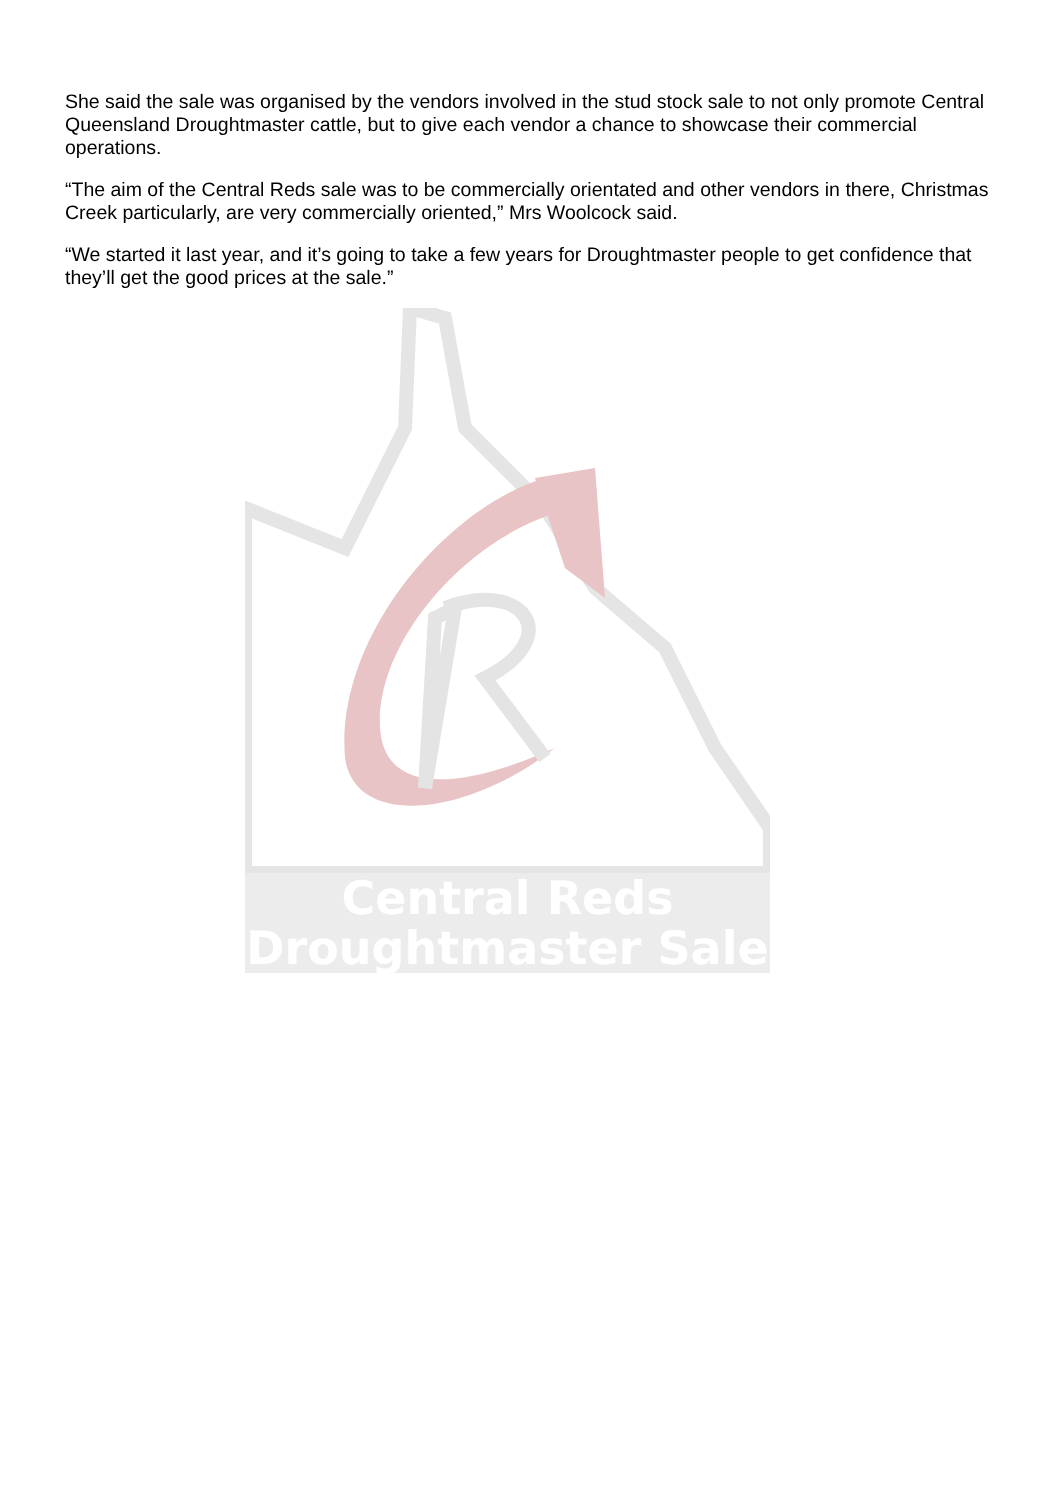She said the sale was organised by the vendors involved in the stud stock sale to not only promote Central Queensland Droughtmaster cattle, but to give each vendor a chance to showcase their commercial operations.
“The aim of the Central Reds sale was to be commercially orientated and other vendors in there, Christmas Creek particularly, are very commercially oriented,” Mrs Woolcock said.
“We started it last year, and it’s going to take a few years for Droughtmaster people to get confidence that they’ll get the good prices at the sale.”
Central Reds
Droughtmaster Sale